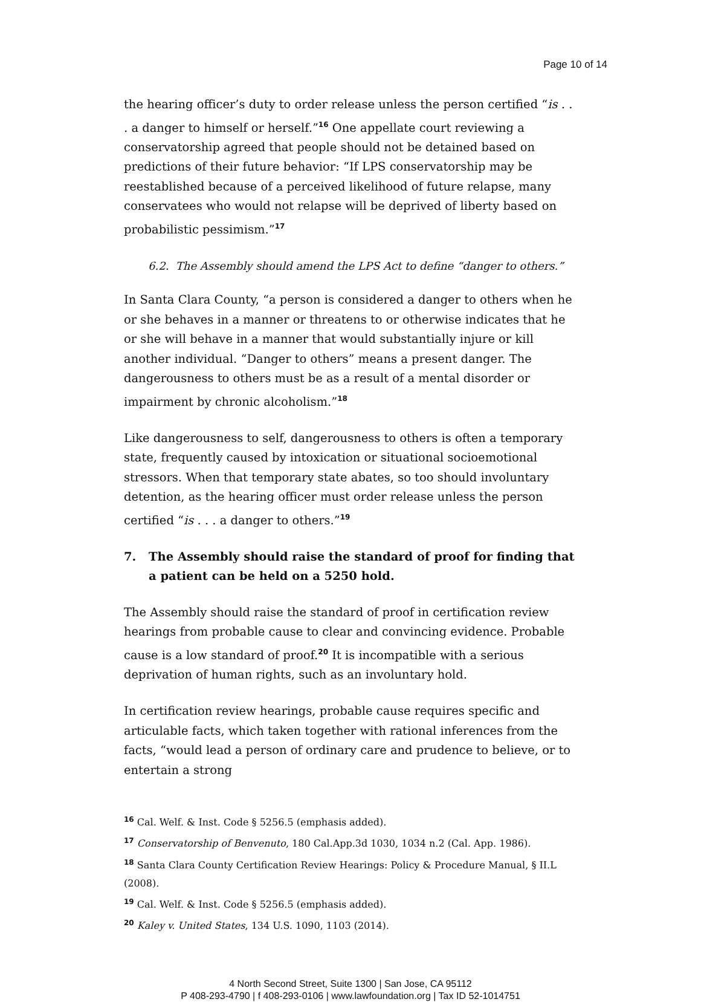Page 10 of 14
the hearing officer’s duty to order release unless the person certified “is . . . a danger to himself or herself.”<sup>16</sup> One appellate court reviewing a conservatorship agreed that people should not be detained based on predictions of their future behavior: “If LPS conservatorship may be reestablished because of a perceived likelihood of future relapse, many conservatees who would not relapse will be deprived of liberty based on probabilistic pessimism.”<sup>17</sup>
6.2. The Assembly should amend the LPS Act to define “danger to others.”
In Santa Clara County, “a person is considered a danger to others when he or she behaves in a manner or threatens to or otherwise indicates that he or she will behave in a manner that would substantially injure or kill another individual. “Danger to others” means a present danger. The dangerousness to others must be as a result of a mental disorder or impairment by chronic alcoholism.”<sup>18</sup>
Like dangerousness to self, dangerousness to others is often a temporary state, frequently caused by intoxication or situational socioemotional stressors. When that temporary state abates, so too should involuntary detention, as the hearing officer must order release unless the person certified “is . . . a danger to others.”<sup>19</sup>
7. The Assembly should raise the standard of proof for finding that a patient can be held on a 5250 hold.
The Assembly should raise the standard of proof in certification review hearings from probable cause to clear and convincing evidence. Probable cause is a low standard of proof.<sup>20</sup> It is incompatible with a serious deprivation of human rights, such as an involuntary hold.
In certification review hearings, probable cause requires specific and articulable facts, which taken together with rational inferences from the facts, “would lead a person of ordinary care and prudence to believe, or to entertain a strong
<sup>16</sup> Cal. Welf. & Inst. Code § 5256.5 (emphasis added).
<sup>17</sup> Conservatorship of Benvenuto, 180 Cal.App.3d 1030, 1034 n.2 (Cal. App. 1986).
<sup>18</sup> Santa Clara County Certification Review Hearings: Policy & Procedure Manual, § II.L (2008).
<sup>19</sup> Cal. Welf. & Inst. Code § 5256.5 (emphasis added).
<sup>20</sup> Kaley v. United States, 134 U.S. 1090, 1103 (2014).
4 North Second Street, Suite 1300 | San Jose, CA 95112
P 408-293-4790 | f 408-293-0106 | www.lawfoundation.org | Tax ID 52-1014751